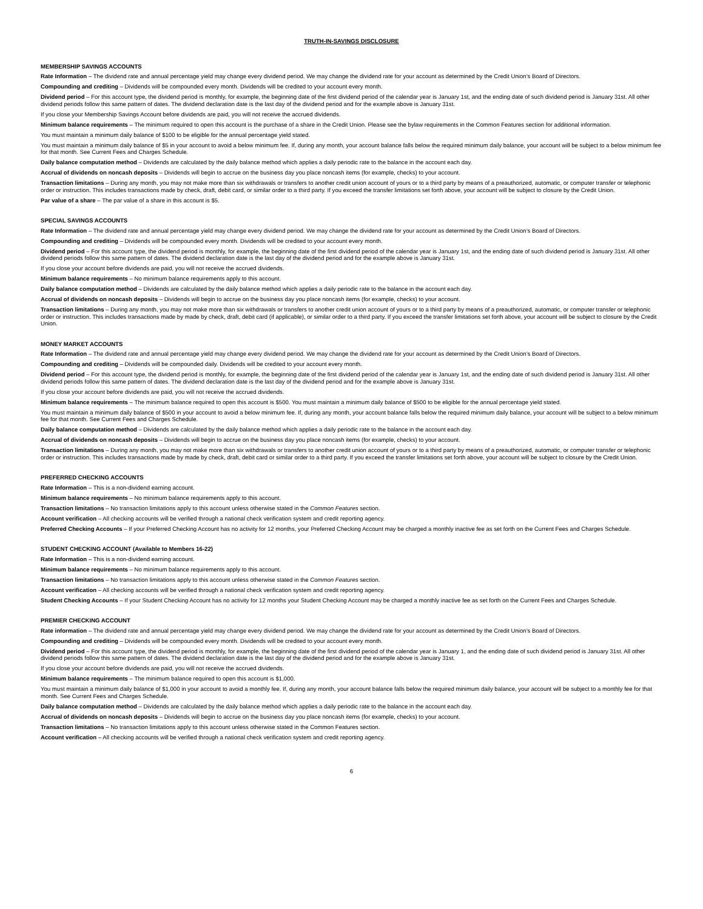TRUTH-IN-SAVINGS DISCLOSURE
MEMBERSHIP SAVINGS ACCOUNTS
Rate Information – The dividend rate and annual percentage yield may change every dividend period. We may change the dividend rate for your account as determined by the Credit Union’s Board of Directors.
Compounding and crediting – Dividends will be compounded every month. Dividends will be credited to your account every month.
Dividend period – For this account type, the dividend period is monthly, for example, the beginning date of the first dividend period of the calendar year is January 1st, and the ending date of such dividend period is January 31st. All other dividend periods follow this same pattern of dates. The dividend declaration date is the last day of the dividend period and for the example above is January 31st.
If you close your Membership Savings Account before dividends are paid, you will not receive the accrued dividends.
Minimum balance requirements – The minimum required to open this account is the purchase of a share in the Credit Union. Please see the bylaw requirements in the Common Features section for additional information.
You must maintain a minimum daily balance of $100 to be eligible for the annual percentage yield stated.
You must maintain a minimum daily balance of $5 in your account to avoid a below minimum fee. If, during any month, your account balance falls below the required minimum daily balance, your account will be subject to a below minimum fee for that month. See Current Fees and Charges Schedule.
Daily balance computation method – Dividends are calculated by the daily balance method which applies a daily periodic rate to the balance in the account each day.
Accrual of dividends on noncash deposits – Dividends will begin to accrue on the business day you place noncash items (for example, checks) to your account.
Transaction limitations – During any month, you may not make more than six withdrawals or transfers to another credit union account of yours or to a third party by means of a preauthorized, automatic, or computer transfer or telephonic order or instruction. This includes transactions made by check, draft, debit card, or similar order to a third party. If you exceed the transfer limitations set forth above, your account will be subject to closure by the Credit Union.
Par value of a share – The par value of a share in this account is $5.
SPECIAL SAVINGS ACCOUNTS
Rate Information – The dividend rate and annual percentage yield may change every dividend period. We may change the dividend rate for your account as determined by the Credit Union’s Board of Directors.
Compounding and crediting – Dividends will be compounded every month. Dividends will be credited to your account every month.
Dividend period – For this account type, the dividend period is monthly, for example, the beginning date of the first dividend period of the calendar year is January 1st, and the ending date of such dividend period is January 31st. All other dividend periods follow this same pattern of dates. The dividend declaration date is the last day of the dividend period and for the example above is January 31st.
If you close your account before dividends are paid, you will not receive the accrued dividends.
Minimum balance requirements – No minimum balance requirements apply to this account.
Daily balance computation method – Dividends are calculated by the daily balance method which applies a daily periodic rate to the balance in the account each day.
Accrual of dividends on noncash deposits – Dividends will begin to accrue on the business day you place noncash items (for example, checks) to your account.
Transaction limitations – During any month, you may not make more than six withdrawals or transfers to another credit union account of yours or to a third party by means of a preauthorized, automatic, or computer transfer or telephonic order or instruction. This includes transactions made by made by check, draft, debit card (if applicable), or similar order to a third party. If you exceed the transfer limitations set forth above, your account will be subject to closure by the Credit Union.
MONEY MARKET ACCOUNTS
Rate Information – The dividend rate and annual percentage yield may change every dividend period. We may change the dividend rate for your account as determined by the Credit Union’s Board of Directors.
Compounding and crediting – Dividends will be compounded daily. Dividends will be credited to your account every month.
Dividend period – For this account type, the dividend period is monthly, for example, the beginning date of the first dividend period of the calendar year is January 1st, and the ending date of such dividend period is January 31st. All other dividend periods follow this same pattern of dates. The dividend declaration date is the last day of the dividend period and for the example above is January 31st.
If you close your account before dividends are paid, you will not receive the accrued dividends.
Minimum balance requirements – The minimum balance required to open this account is $500. You must maintain a minimum daily balance of $500 to be eligible for the annual percentage yield stated.
You must maintain a minimum daily balance of $500 in your account to avoid a below minimum fee. If, during any month, your account balance falls below the required minimum daily balance, your account will be subject to a below minimum fee for that month. See Current Fees and Charges Schedule.
Daily balance computation method – Dividends are calculated by the daily balance method which applies a daily periodic rate to the balance in the account each day.
Accrual of dividends on noncash deposits – Dividends will begin to accrue on the business day you place noncash items (for example, checks) to your account.
Transaction limitations – During any month, you may not make more than six withdrawals or transfers to another credit union account of yours or to a third party by means of a preauthorized, automatic, or computer transfer or telephonic order or instruction. This includes transactions made by made by check, draft, debit card or similar order to a third party. If you exceed the transfer limitations set forth above, your account will be subject to closure by the Credit Union.
PREFERRED CHECKING ACCOUNTS
Rate Information – This is a non-dividend earning account.
Minimum balance requirements – No minimum balance requirements apply to this account.
Transaction limitations – No transaction limitations apply to this account unless otherwise stated in the Common Features section.
Account verification – All checking accounts will be verified through a national check verification system and credit reporting agency.
Preferred Checking Accounts – If your Preferred Checking Account has no activity for 12 months, your Preferred Checking Account may be charged a monthly inactive fee as set forth on the Current Fees and Charges Schedule.
STUDENT CHECKING ACCOUNT (Available to Members 16-22)
Rate Information – This is a non-dividend earning account.
Minimum balance requirements – No minimum balance requirements apply to this account.
Transaction limitations – No transaction limitations apply to this account unless otherwise stated in the Common Features section.
Account verification – All checking accounts will be verified through a national check verification system and credit reporting agency.
Student Checking Accounts – If your Student Checking Account has no activity for 12 months your Student Checking Account may be charged a monthly inactive fee as set forth on the Current Fees and Charges Schedule.
PREMIER CHECKING ACCOUNT
Rate information – The dividend rate and annual percentage yield may change every dividend period. We may change the dividend rate for your account as determined by the Credit Union’s Board of Directors.
Compounding and crediting – Dividends will be compounded every month. Dividends will be credited to your account every month.
Dividend period – For this account type, the dividend period is monthly, for example, the beginning date of the first dividend period of the calendar year is January 1, and the ending date of such dividend period is January 31st. All other dividend periods follow this same pattern of dates. The dividend declaration date is the last day of the dividend period and for the example above is January 31st.
If you close your account before dividends are paid, you will not receive the accrued dividends.
Minimum balance requirements – The minimum balance required to open this account is $1,000.
You must maintain a minimum daily balance of $1,000 in your account to avoid a monthly fee. If, during any month, your account balance falls below the required minimum daily balance, your account will be subject to a monthly fee for that month. See Current Fees and Charges Schedule.
Daily balance computation method – Dividends are calculated by the daily balance method which applies a daily periodic rate to the balance in the account each day.
Accrual of dividends on noncash deposits – Dividends will begin to accrue on the business day you place noncash items (for example, checks) to your account.
Transaction limitations – No transaction limitations apply to this account unless otherwise stated in the Common Features section.
Account verification – All checking accounts will be verified through a national check verification system and credit reporting agency.
6